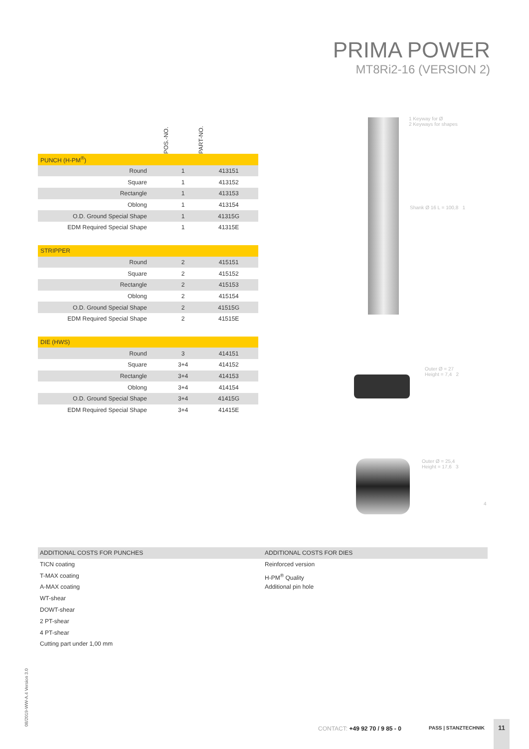PRIMA POWER
MT8Ri2-16 (VERSION 2)
POS.-NO.
PART-NO.
| PUNCH (H-PM<sup>®</sup>) | | |
| Round | 1 | 413151 |
| Square | 1 | 413152 |
| Rectangle | 1 | 413153 |
| Oblong | 1 | 413154 |
| O.D. Ground Special Shape | 1 | 41315G |
| EDM Required Special Shape | 1 | 41315E |
| STRIPPER | | |
| Round | 2 | 415151 |
| Square | 2 | 415152 |
| Rectangle | 2 | 415153 |
| Oblong | 2 | 415154 |
| O.D. Ground Special Shape | 2 | 41515G |
| EDM Required Special Shape | 2 | 41515E |
| DIE (HWS) | | |
| Round | 3 | 414151 |
| Square | 3+4 | 414152 |
| Rectangle | 3+4 | 414153 |
| Oblong | 3+4 | 414154 |
| O.D. Ground Special Shape | 3+4 | 41415G |
| EDM Required Special Shape | 3+4 | 41415E |
1 Keyway for Ø
2 Keyways for shapes
Shank Ø 16 L = 100,8 1
Outer Ø = 27
Height = 7,4 2
Outer Ø = 25,4
Height = 17,6 3
4
ADDITIONAL COSTS FOR PUNCHES
TICN coating
T-MAX coating
A-MAX coating
WT-shear
DOWT-shear
2 PT-shear
4 PT-shear
Cutting part under 1,00 mm
ADDITIONAL COSTS FOR DIES
Reinforced version
H-PM<sup>®</sup> Quality
Additional pin hole
08/2019-WW-A.4 Version 3.0 CONTACT: +49 92 70 / 9 85 - 0 PASS | STANZTECHNIK
11